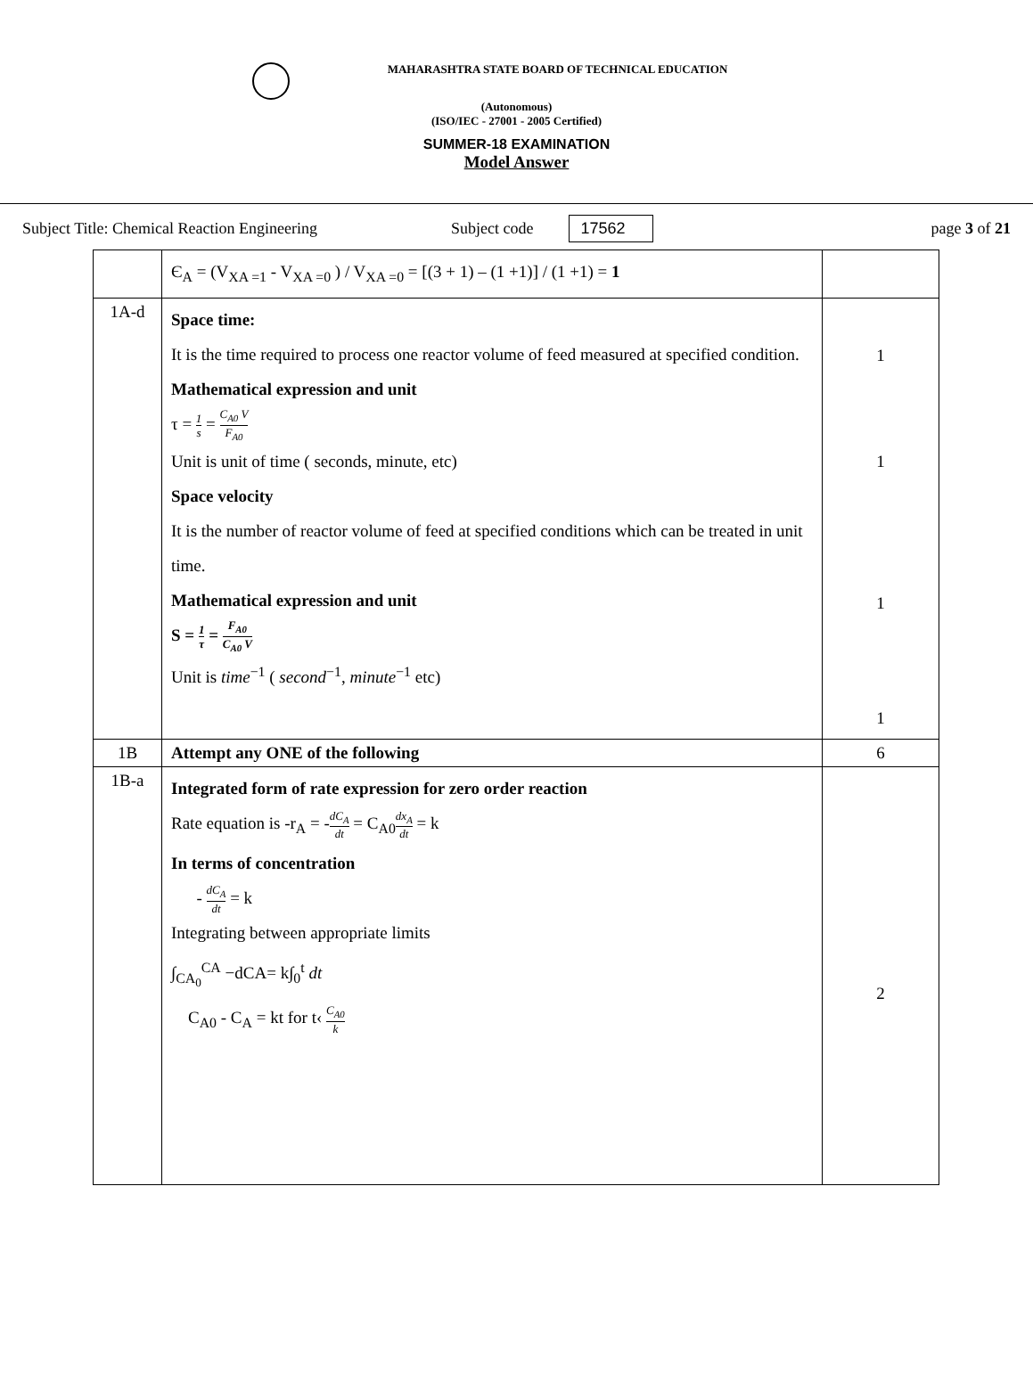MAHARASHTRA STATE BOARD OF TECHNICAL EDUCATION
(Autonomous)
(ISO/IEC - 27001 - 2005 Certified)
SUMMER-18 EXAMINATION
Model Answer
Subject Title: Chemical Reaction Engineering Subject code 17562 page 3 of 21
| | Є<sub>A</sub> = (V<sub>XA =1</sub> - V<sub>XA =0</sub> ) / V<sub>XA =0</sub> = [(3 + 1) – (1 +1)] / (1 +1) = 1 | |
| 1A-d | Space time: It is the time required to process one reactor volume of feed measured at specified condition. Mathematical expression and unit τ = 1 s = C<sub>A0</sub> V F<sub>A0</sub> Unit is unit of time ( seconds, minute, etc) Space velocity It is the number of reactor volume of feed at specified conditions which can be treated in unit time. Mathematical expression and unit S = 1 τ = F<sub>A0</sub> C<sub>A0</sub> V Unit is time<sup>−1</sup> ( second<sup>−1</sup>, minute<sup>−1</sup> etc) | 1 1 1 1 |
| 1B | Attempt any ONE of the following | 6 |
| 1B-a | Integrated form of rate expression for zero order reaction Rate equation is -r<sub>A</sub> = - dC<sub>A</sub> dt = C<sub>A0</sub> dx<sub>A</sub> dt = k In terms of concentration - dC<sub>A</sub> dt = k Integrating between appropriate limits ∫<sub>CA<sub>0</sub></sub><sup>CA</sup> −dCA= k∫<sub>0</sub><sup>t</sup> dt C<sub>A0</sub> - C<sub>A</sub> = kt for t‹ C<sub>A0</sub> k | 2 |